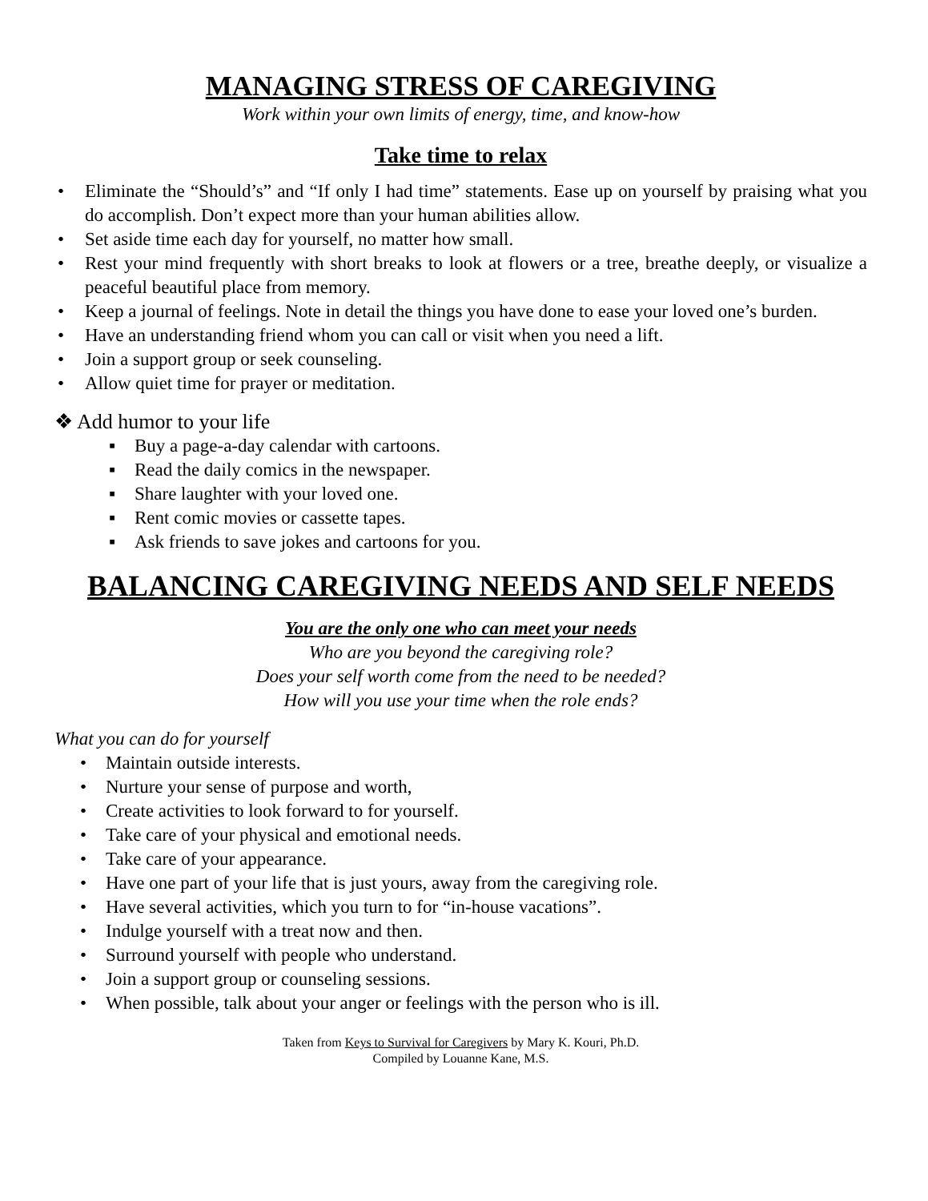MANAGING STRESS OF CAREGIVING
Work within your own limits of energy, time, and know-how
Take time to relax
• Eliminate the “Should’s” and “If only I had time” statements. Ease up on yourself by praising what you do accomplish. Don’t expect more than your human abilities allow.
• Set aside time each day for yourself, no matter how small.
• Rest your mind frequently with short breaks to look at flowers or a tree, breathe deeply, or visualize a peaceful beautiful place from memory.
• Keep a journal of feelings. Note in detail the things you have done to ease your loved one’s burden.
• Have an understanding friend whom you can call or visit when you need a lift.
• Join a support group or seek counseling.
• Allow quiet time for prayer or meditation.
❖ Add humor to your life
▪ Buy a page-a-day calendar with cartoons.
▪ Read the daily comics in the newspaper.
▪ Share laughter with your loved one.
▪ Rent comic movies or cassette tapes.
▪ Ask friends to save jokes and cartoons for you.
BALANCING CAREGIVING NEEDS AND SELF NEEDS
You are the only one who can meet your needs
Who are you beyond the caregiving role?
Does your self worth come from the need to be needed?
How will you use your time when the role ends?
What you can do for yourself
• Maintain outside interests.
• Nurture your sense of purpose and worth,
• Create activities to look forward to for yourself.
• Take care of your physical and emotional needs.
• Take care of your appearance.
• Have one part of your life that is just yours, away from the caregiving role.
• Have several activities, which you turn to for “in-house vacations”.
• Indulge yourself with a treat now and then.
• Surround yourself with people who understand.
• Join a support group or counseling sessions.
• When possible, talk about your anger or feelings with the person who is ill.
Taken from Keys to Survival for Caregivers by Mary K. Kouri, Ph.D.
Compiled by Louanne Kane, M.S.